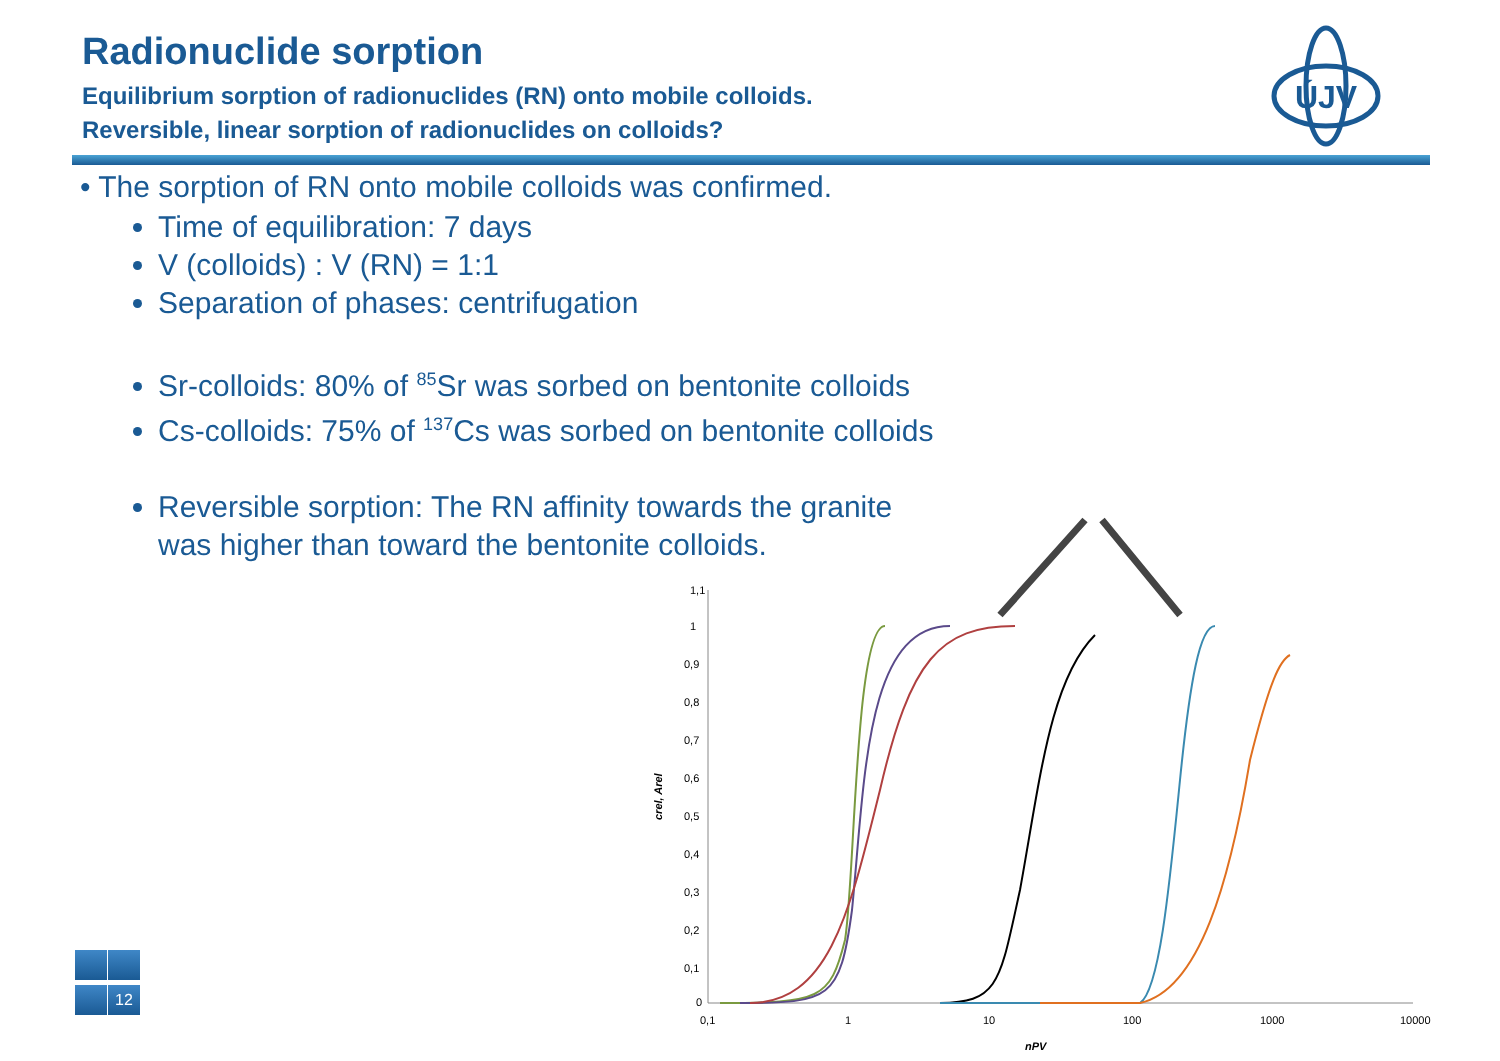Radionuclide sorption
Equilibrium sorption of radionuclides (RN) onto mobile colloids.
Reversible, linear sorption of radionuclides on colloids?
ÚJV
• The sorption of RN onto mobile colloids was confirmed.
Time of equilibration: 7 days
V (colloids) : V (RN) = 1:1
Separation of phases: centrifugation
Sr-colloids: 80% of <sup>85</sup>Sr was sorbed on bentonite colloids
Cs-colloids: 75% of <sup>137</sup>Cs was sorbed on bentonite colloids
Reversible sorption: The RN affinity towards the granite
was higher than toward the bentonite colloids.
1,1
1
0,9
0,8
0,7
0,6
0,5
0,4
0,3
0,2
0,1
0
0,1
1
10
100
1000
10000
nPV
crel, Arel
12